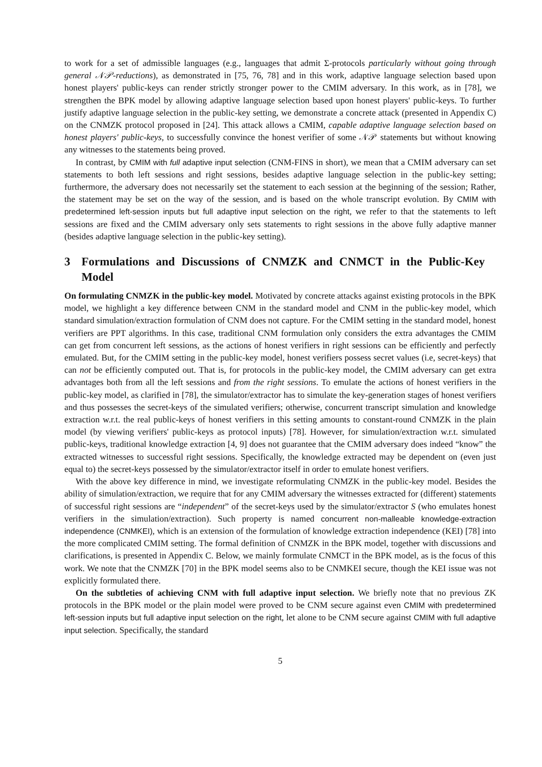to work for a set of admissible languages (e.g., languages that admit Σ-protocols particularly without going through general 𝒩𝒫-reductions), as demonstrated in [75, 76, 78] and in this work, adaptive language selection based upon honest players' public-keys can render strictly stronger power to the CMIM adversary. In this work, as in [78], we strengthen the BPK model by allowing adaptive language selection based upon honest players' public-keys. To further justify adaptive language selection in the public-key setting, we demonstrate a concrete attack (presented in Appendix C) on the CNMZK protocol proposed in [24]. This attack allows a CMIM, capable adaptive language selection based on honest players' public-keys, to successfully convince the honest verifier of some 𝒩𝒫 statements but without knowing any witnesses to the statements being proved.
In contrast, by CMIM with full adaptive input selection (CNM-FINS in short), we mean that a CMIM adversary can set statements to both left sessions and right sessions, besides adaptive language selection in the public-key setting; furthermore, the adversary does not necessarily set the statement to each session at the beginning of the session; Rather, the statement may be set on the way of the session, and is based on the whole transcript evolution. By CMIM with predetermined left-session inputs but full adaptive input selection on the right, we refer to that the statements to left sessions are fixed and the CMIM adversary only sets statements to right sessions in the above fully adaptive manner (besides adaptive language selection in the public-key setting).
3 Formulations and Discussions of CNMZK and CNMCT in the Public-Key Model
On formulating CNMZK in the public-key model. Motivated by concrete attacks against existing protocols in the BPK model, we highlight a key difference between CNM in the standard model and CNM in the public-key model, which standard simulation/extraction formulation of CNM does not capture. For the CMIM setting in the standard model, honest verifiers are PPT algorithms. In this case, traditional CNM formulation only considers the extra advantages the CMIM can get from concurrent left sessions, as the actions of honest verifiers in right sessions can be efficiently and perfectly emulated. But, for the CMIM setting in the public-key model, honest verifiers possess secret values (i.e, secret-keys) that can not be efficiently computed out. That is, for protocols in the public-key model, the CMIM adversary can get extra advantages both from all the left sessions and from the right sessions. To emulate the actions of honest verifiers in the public-key model, as clarified in [78], the simulator/extractor has to simulate the key-generation stages of honest verifiers and thus possesses the secret-keys of the simulated verifiers; otherwise, concurrent transcript simulation and knowledge extraction w.r.t. the real public-keys of honest verifiers in this setting amounts to constant-round CNMZK in the plain model (by viewing verifiers' public-keys as protocol inputs) [78]. However, for simulation/extraction w.r.t. simulated public-keys, traditional knowledge extraction [4, 9] does not guarantee that the CMIM adversary does indeed “know” the extracted witnesses to successful right sessions. Specifically, the knowledge extracted may be dependent on (even just equal to) the secret-keys possessed by the simulator/extractor itself in order to emulate honest verifiers.
With the above key difference in mind, we investigate reformulating CNMZK in the public-key model. Besides the ability of simulation/extraction, we require that for any CMIM adversary the witnesses extracted for (different) statements of successful right sessions are “independent” of the secret-keys used by the simulator/extractor S (who emulates honest verifiers in the simulation/extraction). Such property is named concurrent non-malleable knowledge-extraction independence (CNMKEI), which is an extension of the formulation of knowledge extraction independence (KEI) [78] into the more complicated CMIM setting. The formal definition of CNMZK in the BPK model, together with discussions and clarifications, is presented in Appendix C. Below, we mainly formulate CNMCT in the BPK model, as is the focus of this work. We note that the CNMZK [70] in the BPK model seems also to be CNMKEI secure, though the KEI issue was not explicitly formulated there.
On the subtleties of achieving CNM with full adaptive input selection. We briefly note that no previous ZK protocols in the BPK model or the plain model were proved to be CNM secure against even CMIM with predetermined left-session inputs but full adaptive input selection on the right, let alone to be CNM secure against CMIM with full adaptive input selection. Specifically, the standard
5